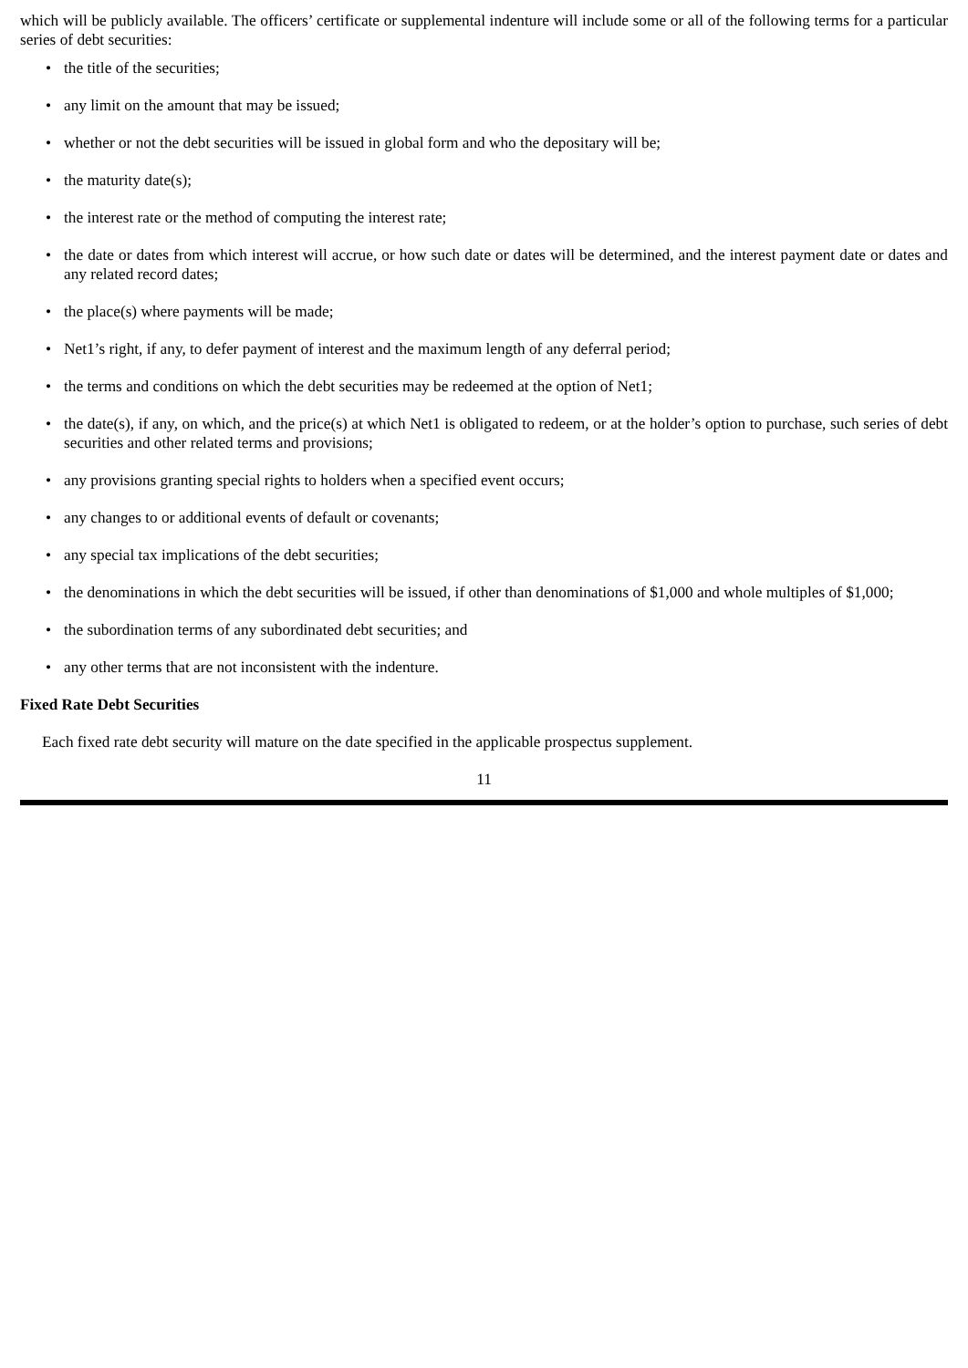which will be publicly available. The officers’ certificate or supplemental indenture will include some or all of the following terms for a particular series of debt securities:
• the title of the securities;
• any limit on the amount that may be issued;
• whether or not the debt securities will be issued in global form and who the depositary will be;
• the maturity date(s);
• the interest rate or the method of computing the interest rate;
• the date or dates from which interest will accrue, or how such date or dates will be determined, and the interest payment date or dates and any related record dates;
• the place(s) where payments will be made;
• Net1’s right, if any, to defer payment of interest and the maximum length of any deferral period;
• the terms and conditions on which the debt securities may be redeemed at the option of Net1;
• the date(s), if any, on which, and the price(s) at which Net1 is obligated to redeem, or at the holder’s option to purchase, such series of debt securities and other related terms and provisions;
• any provisions granting special rights to holders when a specified event occurs;
• any changes to or additional events of default or covenants;
• any special tax implications of the debt securities;
• the denominations in which the debt securities will be issued, if other than denominations of $1,000 and whole multiples of $1,000;
• the subordination terms of any subordinated debt securities; and
• any other terms that are not inconsistent with the indenture.
Fixed Rate Debt Securities
Each fixed rate debt security will mature on the date specified in the applicable prospectus supplement.
11